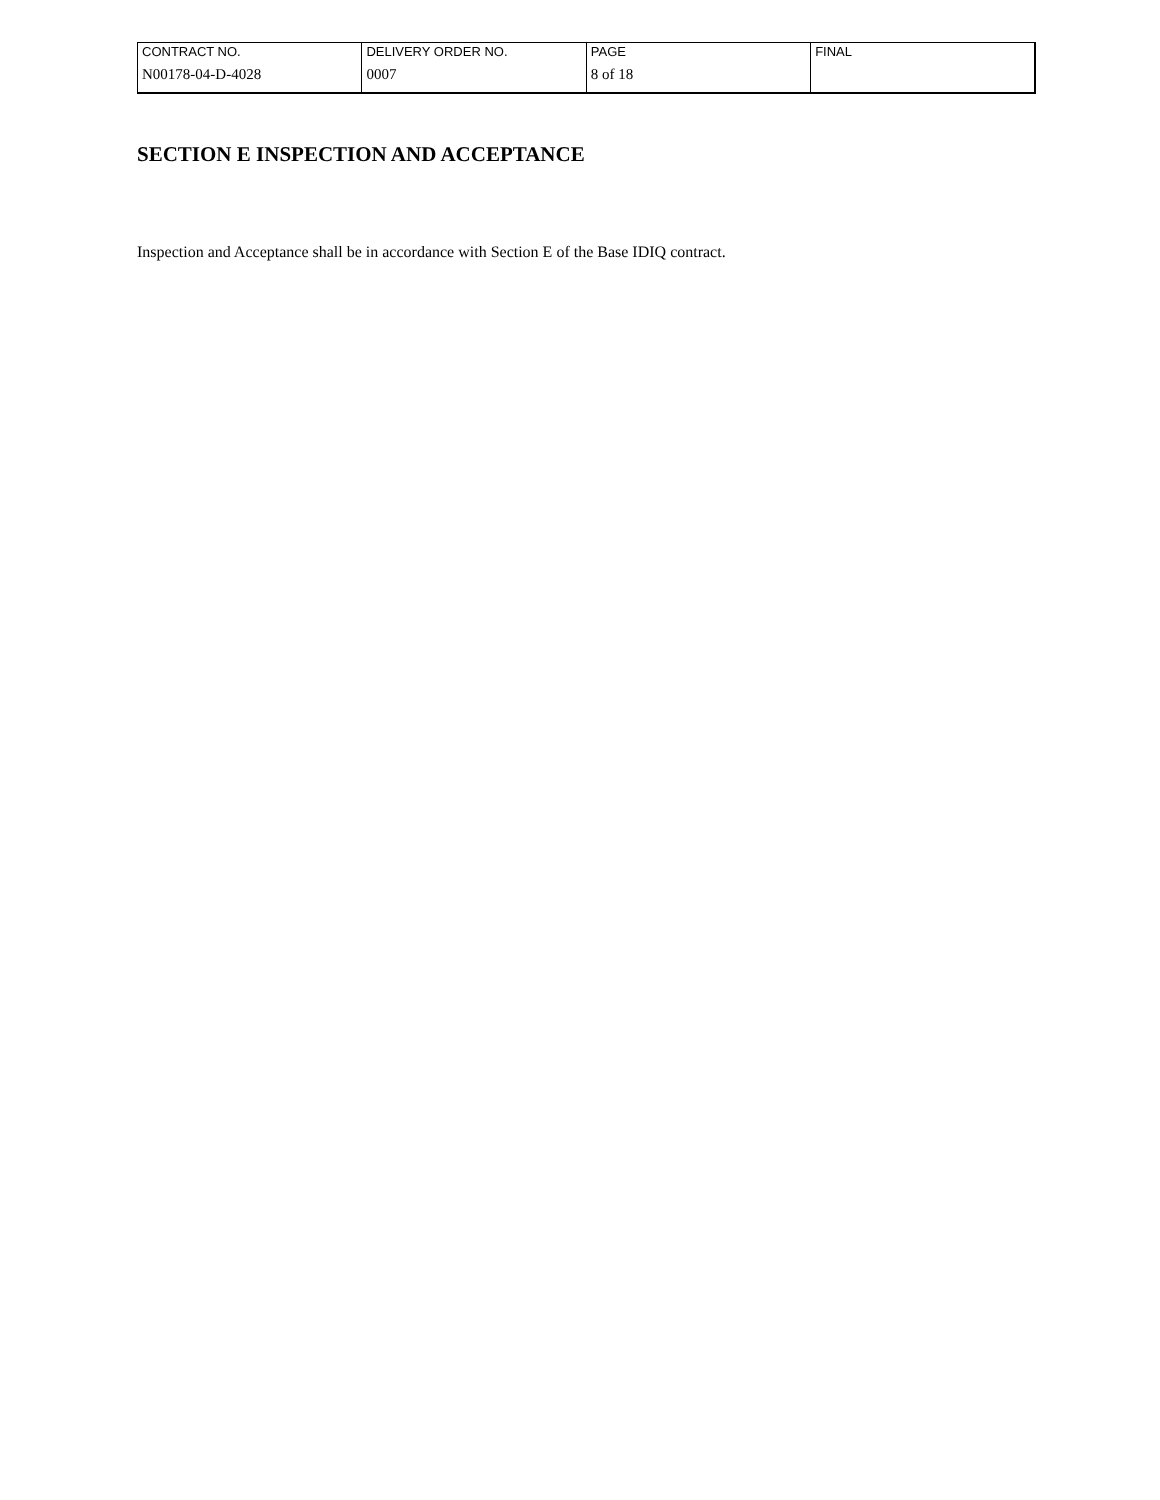| CONTRACT NO. | DELIVERY ORDER NO. | PAGE | FINAL |
| N00178-04-D-4028 | 0007 | 8 of 18 | |
SECTION E INSPECTION AND ACCEPTANCE
Inspection and Acceptance shall be in accordance with Section E of the Base IDIQ contract.